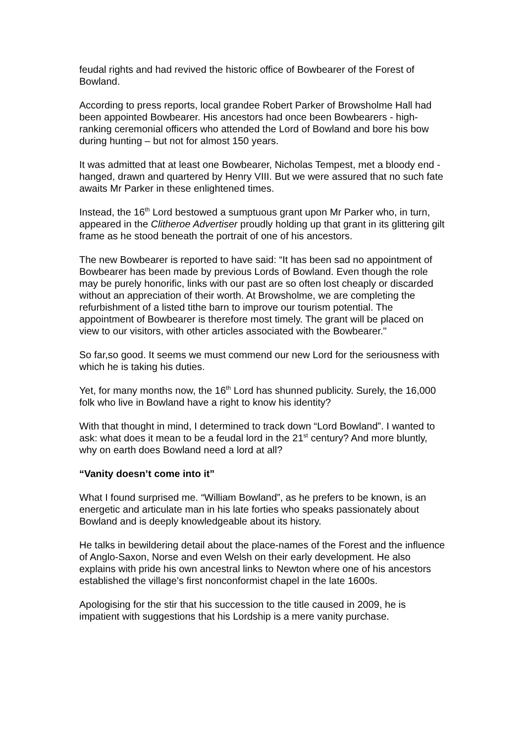feudal rights and had revived the historic office of Bowbearer of the Forest of Bowland.
According to press reports, local grandee Robert Parker of Browsholme Hall had been appointed Bowbearer. His ancestors had once been Bowbearers - high-ranking ceremonial officers who attended the Lord of Bowland and bore his bow during hunting – but not for almost 150 years.
It was admitted that at least one Bowbearer, Nicholas Tempest, met a bloody end - hanged, drawn and quartered by Henry VIII. But we were assured that no such fate awaits Mr Parker in these enlightened times.
Instead, the 16<sup>th</sup> Lord bestowed a sumptuous grant upon Mr Parker who, in turn, appeared in the Clitheroe Advertiser proudly holding up that grant in its glittering gilt frame as he stood beneath the portrait of one of his ancestors.
The new Bowbearer is reported to have said: “It has been sad no appointment of Bowbearer has been made by previous Lords of Bowland. Even though the role may be purely honorific, links with our past are so often lost cheaply or discarded without an appreciation of their worth. At Browsholme, we are completing the refurbishment of a listed tithe barn to improve our tourism potential. The appointment of Bowbearer is therefore most timely. The grant will be placed on view to our visitors, with other articles associated with the Bowbearer."
So far,so good. It seems we must commend our new Lord for the seriousness with which he is taking his duties.
Yet, for many months now, the 16<sup>th</sup> Lord has shunned publicity. Surely, the 16,000 folk who live in Bowland have a right to know his identity?
With that thought in mind, I determined to track down “Lord Bowland”. I wanted to ask: what does it mean to be a feudal lord in the 21<sup>st</sup> century? And more bluntly, why on earth does Bowland need a lord at all?
“Vanity doesn’t come into it”
What I found surprised me. “William Bowland”, as he prefers to be known, is an energetic and articulate man in his late forties who speaks passionately about Bowland and is deeply knowledgeable about its history.
He talks in bewildering detail about the place-names of the Forest and the influence of Anglo-Saxon, Norse and even Welsh on their early development. He also explains with pride his own ancestral links to Newton where one of his ancestors established the village’s first nonconformist chapel in the late 1600s.
Apologising for the stir that his succession to the title caused in 2009, he is impatient with suggestions that his Lordship is a mere vanity purchase.